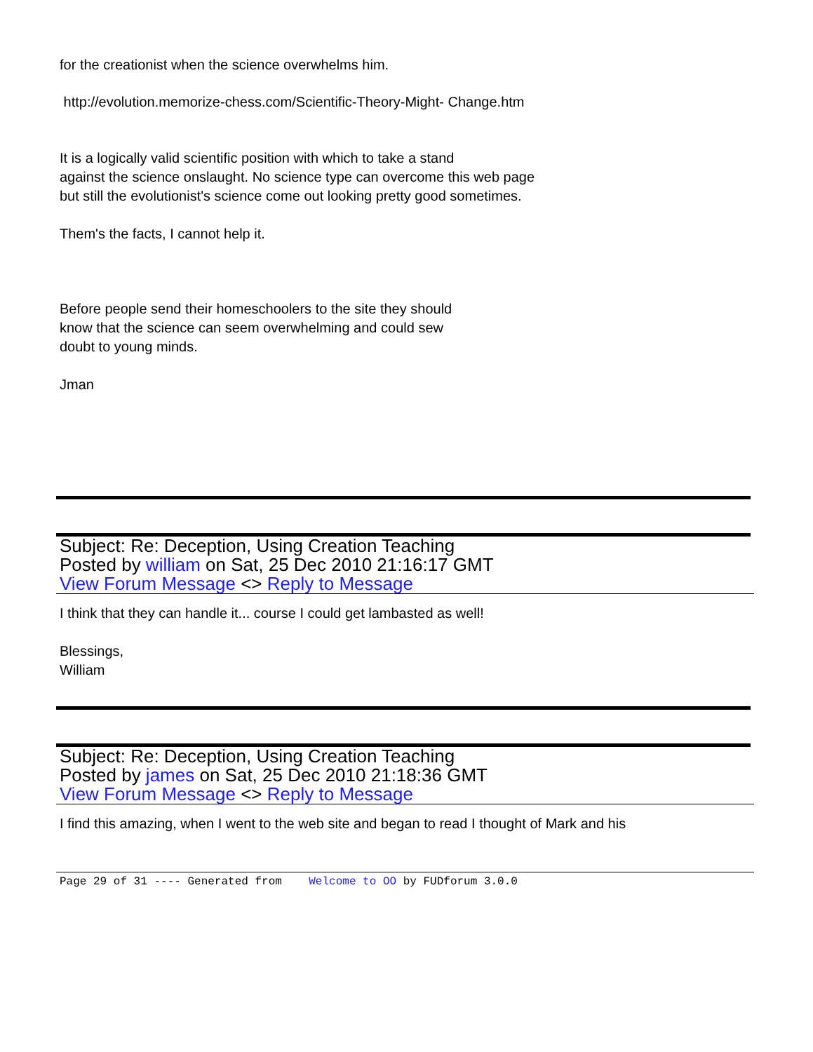for the creationist when the science overwhelms him.
http://evolution.memorize-chess.com/Scientific-Theory-Might- Change.htm
It is a logically valid scientific position with which to take a stand
against the science onslaught. No science type can overcome this web page
but still the evolutionist's science come out looking pretty good sometimes.
Them's the facts, I cannot help it.
Before people send their homeschoolers to the site they should
know that the science can seem overwhelming and could sew
doubt to young minds.
Jman
Subject: Re: Deception, Using Creation Teaching
Posted by william on Sat, 25 Dec 2010 21:16:17 GMT
View Forum Message <> Reply to Message
I think that they can handle it... course I could get lambasted as well!
Blessings,
William
Subject: Re: Deception, Using Creation Teaching
Posted by james on Sat, 25 Dec 2010 21:18:36 GMT
View Forum Message <> Reply to Message
I find this amazing, when I went to the web site and began to read I thought of Mark and his
Page 29 of 31 ---- Generated from Welcome to OO by FUDforum 3.0.0